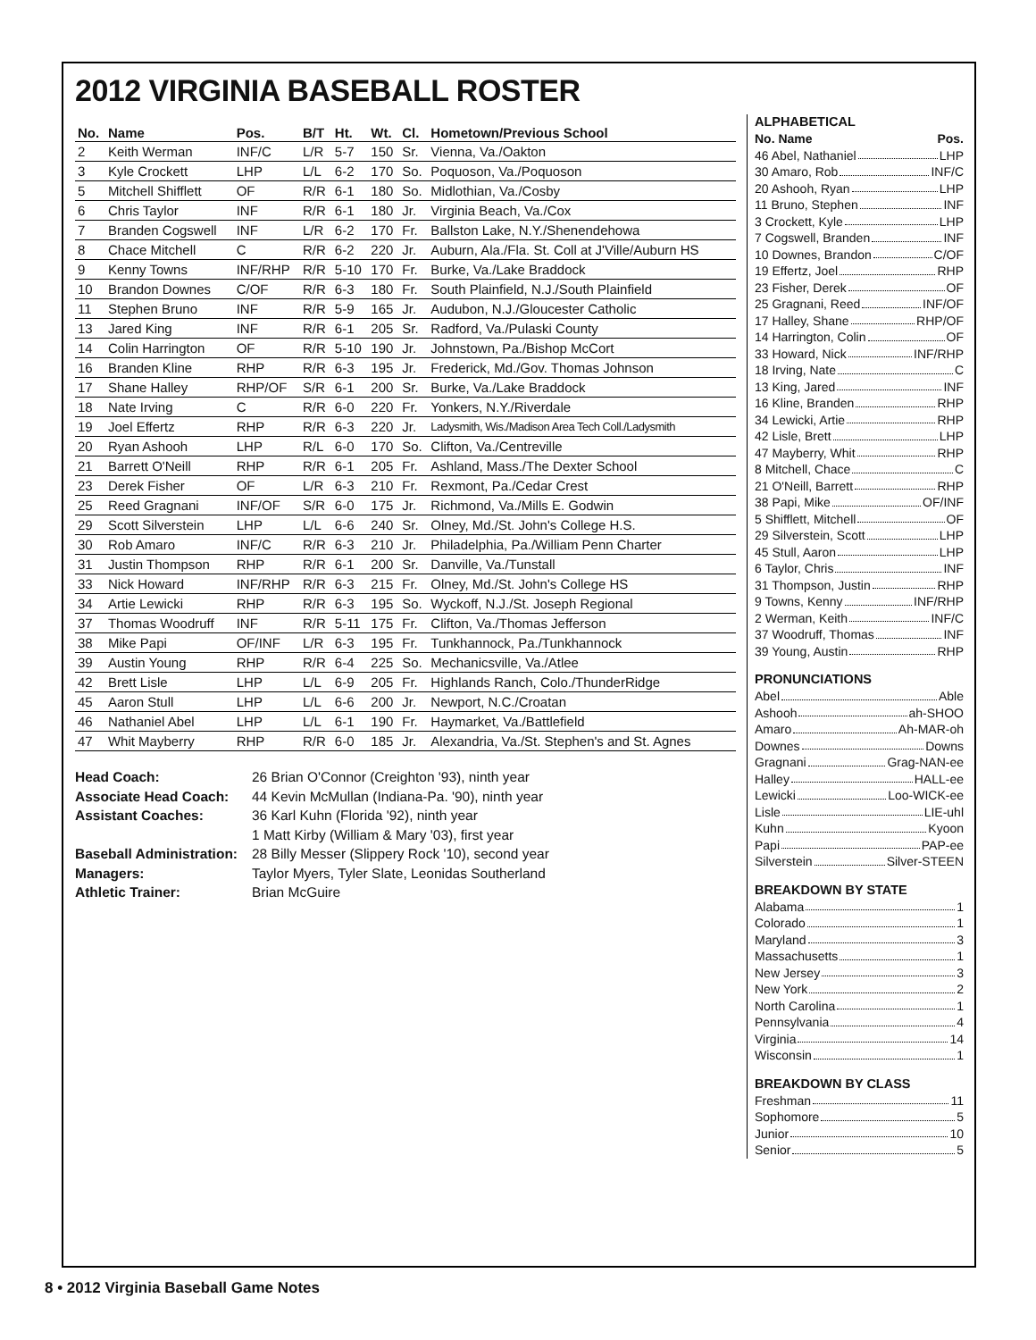2012 VIRGINIA BASEBALL ROSTER
| No. | Name | Pos. | B/T | Ht. | Wt. | Cl. | Hometown/Previous School |
| --- | --- | --- | --- | --- | --- | --- | --- |
| 2 | Keith Werman | INF/C | L/R | 5-7 | 150 | Sr. | Vienna, Va./Oakton |
| 3 | Kyle Crockett | LHP | L/L | 6-2 | 170 | So. | Poquoson, Va./Poquoson |
| 5 | Mitchell Shifflett | OF | R/R | 6-1 | 180 | So. | Midlothian, Va./Cosby |
| 6 | Chris Taylor | INF | R/R | 6-1 | 180 | Jr. | Virginia Beach, Va./Cox |
| 7 | Branden Cogswell | INF | L/R | 6-2 | 170 | Fr. | Ballston Lake, N.Y./Shenendehowa |
| 8 | Chace Mitchell | C | R/R | 6-2 | 220 | Jr. | Auburn, Ala./Fla. St. Coll at J'Ville/Auburn HS |
| 9 | Kenny Towns | INF/RHP | R/R | 5-10 | 170 | Fr. | Burke, Va./Lake Braddock |
| 10 | Brandon Downes | C/OF | R/R | 6-3 | 180 | Fr. | South Plainfield, N.J./South Plainfield |
| 11 | Stephen Bruno | INF | R/R | 5-9 | 165 | Jr. | Audubon, N.J./Gloucester Catholic |
| 13 | Jared King | INF | R/R | 6-1 | 205 | Sr. | Radford, Va./Pulaski County |
| 14 | Colin Harrington | OF | R/R | 5-10 | 190 | Jr. | Johnstown, Pa./Bishop McCort |
| 16 | Branden Kline | RHP | R/R | 6-3 | 195 | Jr. | Frederick, Md./Gov. Thomas Johnson |
| 17 | Shane Halley | RHP/OF | S/R | 6-1 | 200 | Sr. | Burke, Va./Lake Braddock |
| 18 | Nate Irving | C | R/R | 6-0 | 220 | Fr. | Yonkers, N.Y./Riverdale |
| 19 | Joel Effertz | RHP | R/R | 6-3 | 220 | Jr. | Ladysmith, Wis./Madison Area Tech Coll./Ladysmith |
| 20 | Ryan Ashooh | LHP | R/L | 6-0 | 170 | So. | Clifton, Va./Centreville |
| 21 | Barrett O'Neill | RHP | R/R | 6-1 | 205 | Fr. | Ashland, Mass./The Dexter School |
| 23 | Derek Fisher | OF | L/R | 6-3 | 210 | Fr. | Rexmont, Pa./Cedar Crest |
| 25 | Reed Gragnani | INF/OF | S/R | 6-0 | 175 | Jr. | Richmond, Va./Mills E. Godwin |
| 29 | Scott Silverstein | LHP | L/L | 6-6 | 240 | Sr. | Olney, Md./St. John's College H.S. |
| 30 | Rob Amaro | INF/C | R/R | 6-3 | 210 | Jr. | Philadelphia, Pa./William Penn Charter |
| 31 | Justin Thompson | RHP | R/R | 6-1 | 200 | Sr. | Danville, Va./Tunstall |
| 33 | Nick Howard | INF/RHP | R/R | 6-3 | 215 | Fr. | Olney, Md./St. John's College HS |
| 34 | Artie Lewicki | RHP | R/R | 6-3 | 195 | So. | Wyckoff, N.J./St. Joseph Regional |
| 37 | Thomas Woodruff | INF | R/R | 5-11 | 175 | Fr. | Clifton, Va./Thomas Jefferson |
| 38 | Mike Papi | OF/INF | L/R | 6-3 | 195 | Fr. | Tunkhannock, Pa./Tunkhannock |
| 39 | Austin Young | RHP | R/R | 6-4 | 225 | So. | Mechanicsville, Va./Atlee |
| 42 | Brett Lisle | LHP | L/L | 6-9 | 205 | Fr. | Highlands Ranch, Colo./ThunderRidge |
| 45 | Aaron Stull | LHP | L/L | 6-6 | 200 | Jr. | Newport, N.C./Croatan |
| 46 | Nathaniel Abel | LHP | L/L | 6-1 | 190 | Fr. | Haymarket, Va./Battlefield |
| 47 | Whit Mayberry | RHP | R/R | 6-0 | 185 | Jr. | Alexandria, Va./St. Stephen's and St. Agnes |
Head Coach: 26 Brian O'Connor (Creighton '93), ninth year Associate Head Coach: 44 Kevin McMullan (Indiana-Pa. '90), ninth year Assistant Coaches: 36 Karl Kuhn (Florida '92), ninth year 1 Matt Kirby (William & Mary '03), first year Baseball Administration: 28 Billy Messer (Slippery Rock '10), second year Managers: Taylor Myers, Tyler Slate, Leonidas Southerland Athletic Trainer: Brian McGuire
ALPHABETICAL
No. Name Pos.
46 Abel, Nathaniel LHP
30 Amaro, Rob INF/C
20 Ashooh, Ryan LHP
11 Bruno, Stephen INF
3 Crockett, Kyle LHP
7 Cogswell, Branden INF
10 Downes, Brandon C/OF
19 Effertz, Joel RHP
23 Fisher, Derek OF
25 Gragnani, Reed INF/OF
17 Halley, Shane RHP/OF
14 Harrington, Colin OF
33 Howard, Nick INF/RHP
18 Irving, Nate C
13 King, Jared INF
16 Kline, Branden RHP
34 Lewicki, Artie RHP
42 Lisle, Brett LHP
47 Mayberry, Whit RHP
8 Mitchell, Chace C
21 O'Neill, Barrett RHP
38 Papi, Mike OF/INF
5 Shifflett, Mitchell OF
29 Silverstein, Scott LHP
45 Stull, Aaron LHP
6 Taylor, Chris INF
31 Thompson, Justin RHP
9 Towns, Kenny INF/RHP
2 Werman, Keith INF/C
37 Woodruff, Thomas INF
39 Young, Austin RHP
PRONUNCIATIONS
Abel Able
Ashooh ah-SHOO
Amaro Ah-MAR-oh
Downes Downs
Gragnani Grag-NAN-ee
Halley HALL-ee
Lewicki Loo-WICK-ee
Lisle LIE-uhl
Kuhn Kyoon
Papi PAP-ee
Silverstein Silver-STEEN
BREAKDOWN BY STATE
Alabama 1
Colorado 1
Maryland 3
Massachusetts 1
New Jersey 3
New York 2
North Carolina 1
Pennsylvania 4
Virginia 14
Wisconsin 1
BREAKDOWN BY CLASS
Freshman 11
Sophomore 5
Junior 10
Senior 5
8 • 2012 Virginia Baseball Game Notes